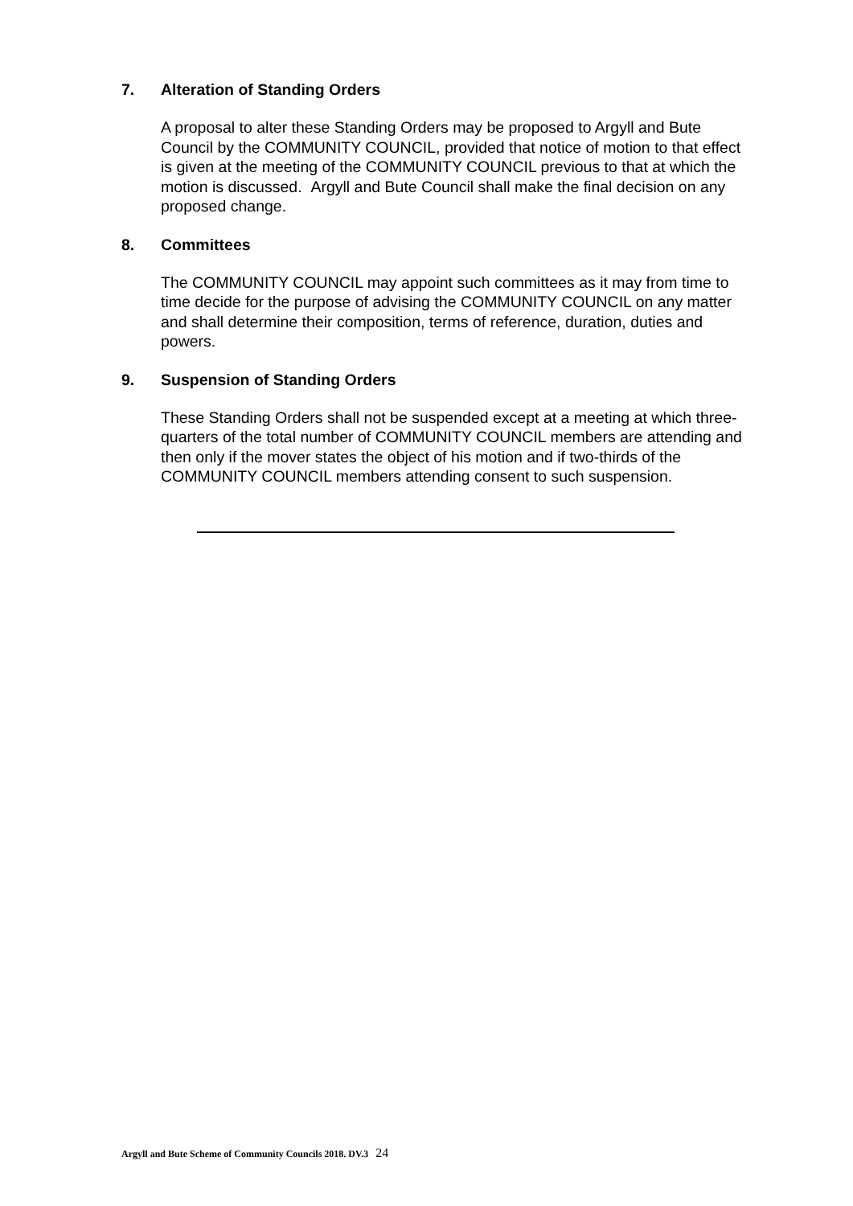7. Alteration of Standing Orders
A proposal to alter these Standing Orders may be proposed to Argyll and Bute Council by the COMMUNITY COUNCIL, provided that notice of motion to that effect is given at the meeting of the COMMUNITY COUNCIL previous to that at which the motion is discussed. Argyll and Bute Council shall make the final decision on any proposed change.
8. Committees
The COMMUNITY COUNCIL may appoint such committees as it may from time to time decide for the purpose of advising the COMMUNITY COUNCIL on any matter and shall determine their composition, terms of reference, duration, duties and powers.
9. Suspension of Standing Orders
These Standing Orders shall not be suspended except at a meeting at which three-quarters of the total number of COMMUNITY COUNCIL members are attending and then only if the mover states the object of his motion and if two-thirds of the COMMUNITY COUNCIL members attending consent to such suspension.
Argyll and Bute Scheme of Community Councils 2018. DV.3 24